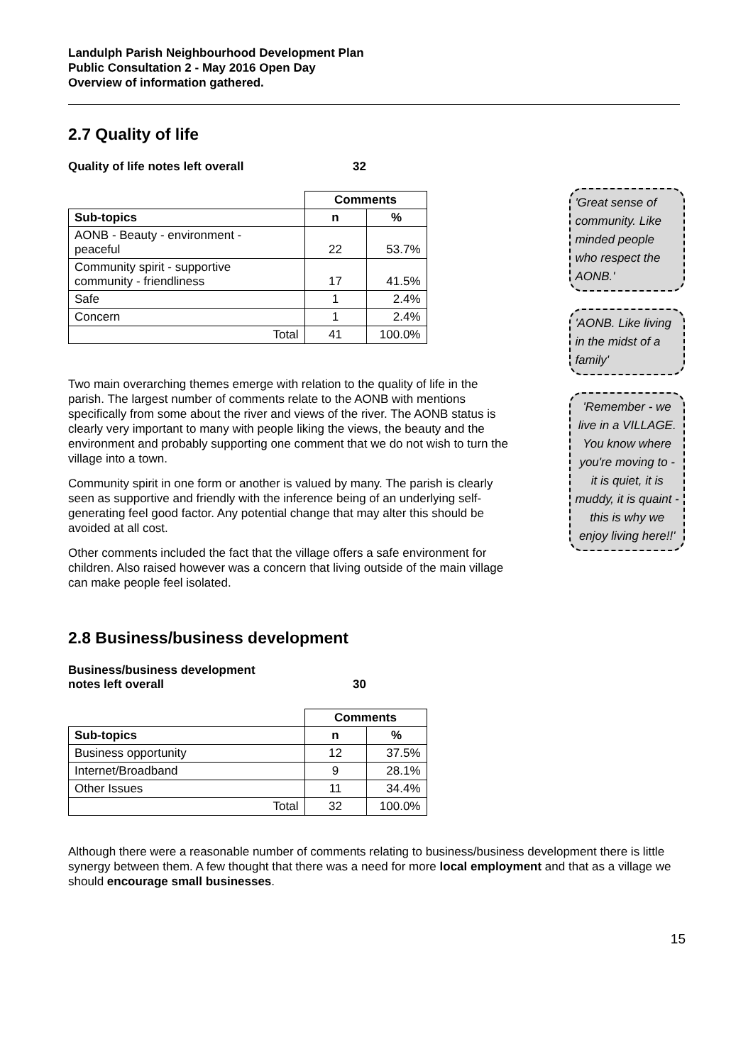Landulph Parish Neighbourhood Development Plan
Public Consultation 2 - May 2016 Open Day
Overview of information gathered.
2.7 Quality of life
Quality of life notes left overall 32
| | Comments | |
| Sub-topics | n | % |
| AONB - Beauty - environment - peaceful | 22 | 53.7% |
| Community spirit - supportive community - friendliness | 17 | 41.5% |
| Safe | 1 | 2.4% |
| Concern | 1 | 2.4% |
| Total | 41 | 100.0% |
Two main overarching themes emerge with relation to the quality of life in the parish. The largest number of comments relate to the AONB with mentions specifically from some about the river and views of the river. The AONB status is clearly very important to many with people liking the views, the beauty and the environment and probably supporting one comment that we do not wish to turn the village into a town.
Community spirit in one form or another is valued by many. The parish is clearly seen as supportive and friendly with the inference being of an underlying self-generating feel good factor. Any potential change that may alter this should be avoided at all cost.
Other comments included the fact that the village offers a safe environment for children. Also raised however was a concern that living outside of the main village can make people feel isolated.
'Great sense of community. Like minded people who respect the AONB.'
'AONB. Like living in the midst of a family'
'Remember - we live in a VILLAGE. You know where you're moving to - it is quiet, it is muddy, it is quaint - this is why we enjoy living here!!'
2.8 Business/business development
Business/business development
notes left overall 30
| | Comments | |
| Sub-topics | n | % |
| Business opportunity | 12 | 37.5% |
| Internet/Broadband | 9 | 28.1% |
| Other Issues | 11 | 34.4% |
| Total | 32 | 100.0% |
Although there were a reasonable number of comments relating to business/business development there is little synergy between them. A few thought that there was a need for more local employment and that as a village we should encourage small businesses.
15